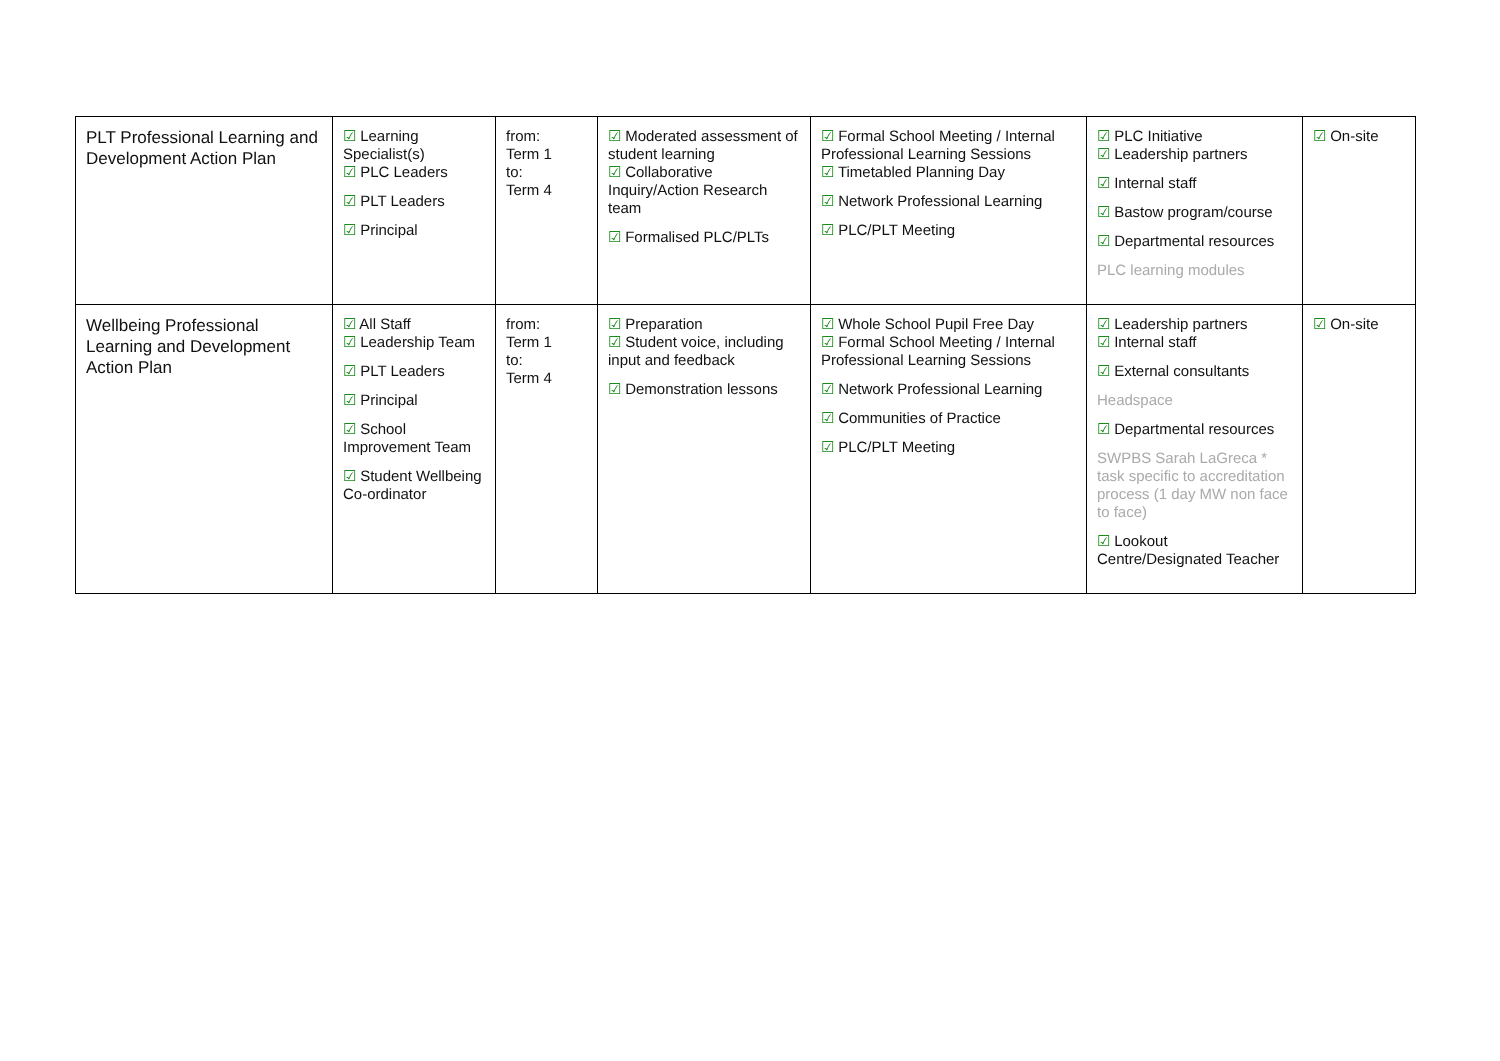| PLT Professional Learning and Development Action Plan | ☑ Learning Specialist(s) ☑ PLC Leaders ☑ PLT Leaders ☑ Principal | from: Term 1 to: Term 4 | ☑ Moderated assessment of student learning ☑ Collaborative Inquiry/Action Research team ☑ Formalised PLC/PLTs | ☑ Formal School Meeting / Internal Professional Learning Sessions ☑ Timetabled Planning Day ☑ Network Professional Learning ☑ PLC/PLT Meeting | ☑ PLC Initiative ☑ Leadership partners ☑ Internal staff ☑ Bastow program/course ☑ Departmental resources PLC learning modules | ☑ On-site |
| Wellbeing Professional Learning and Development Action Plan | ☑ All Staff ☑ Leadership Team ☑ PLT Leaders ☑ Principal ☑ School Improvement Team ☑ Student Wellbeing Co-ordinator | from: Term 1 to: Term 4 | ☑ Preparation ☑ Student voice, including input and feedback ☑ Demonstration lessons | ☑ Whole School Pupil Free Day ☑ Formal School Meeting / Internal Professional Learning Sessions ☑ Network Professional Learning ☑ Communities of Practice ☑ PLC/PLT Meeting | ☑ Leadership partners ☑ Internal staff ☑ External consultants Headspace ☑ Departmental resources SWPBS Sarah LaGreca * task specific to accreditation process (1 day MW non face to face) ☑ Lookout Centre/Designated Teacher | ☑ On-site |